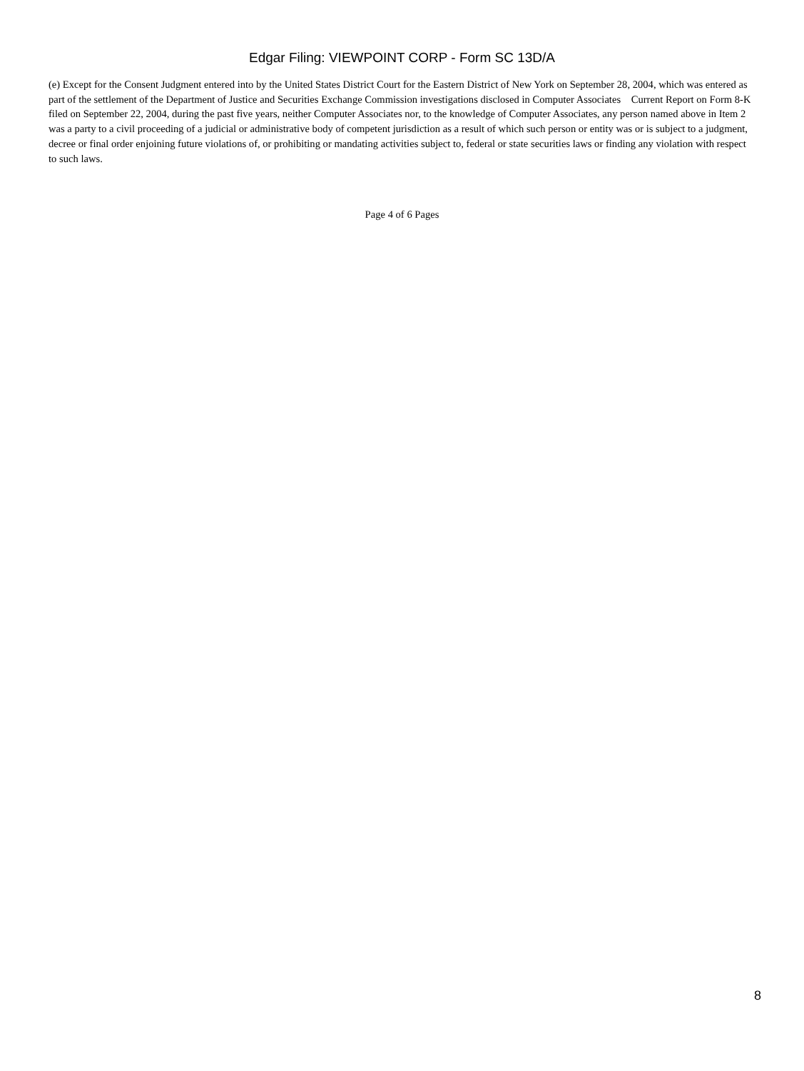Edgar Filing: VIEWPOINT CORP - Form SC 13D/A
(e) Except for the Consent Judgment entered into by the United States District Court for the Eastern District of New York on September 28, 2004, which was entered as part of the settlement of the Department of Justice and Securities Exchange Commission investigations disclosed in Computer Associates Current Report on Form 8-K filed on September 22, 2004, during the past five years, neither Computer Associates nor, to the knowledge of Computer Associates, any person named above in Item 2 was a party to a civil proceeding of a judicial or administrative body of competent jurisdiction as a result of which such person or entity was or is subject to a judgment, decree or final order enjoining future violations of, or prohibiting or mandating activities subject to, federal or state securities laws or finding any violation with respect to such laws.
Page 4 of 6 Pages
8